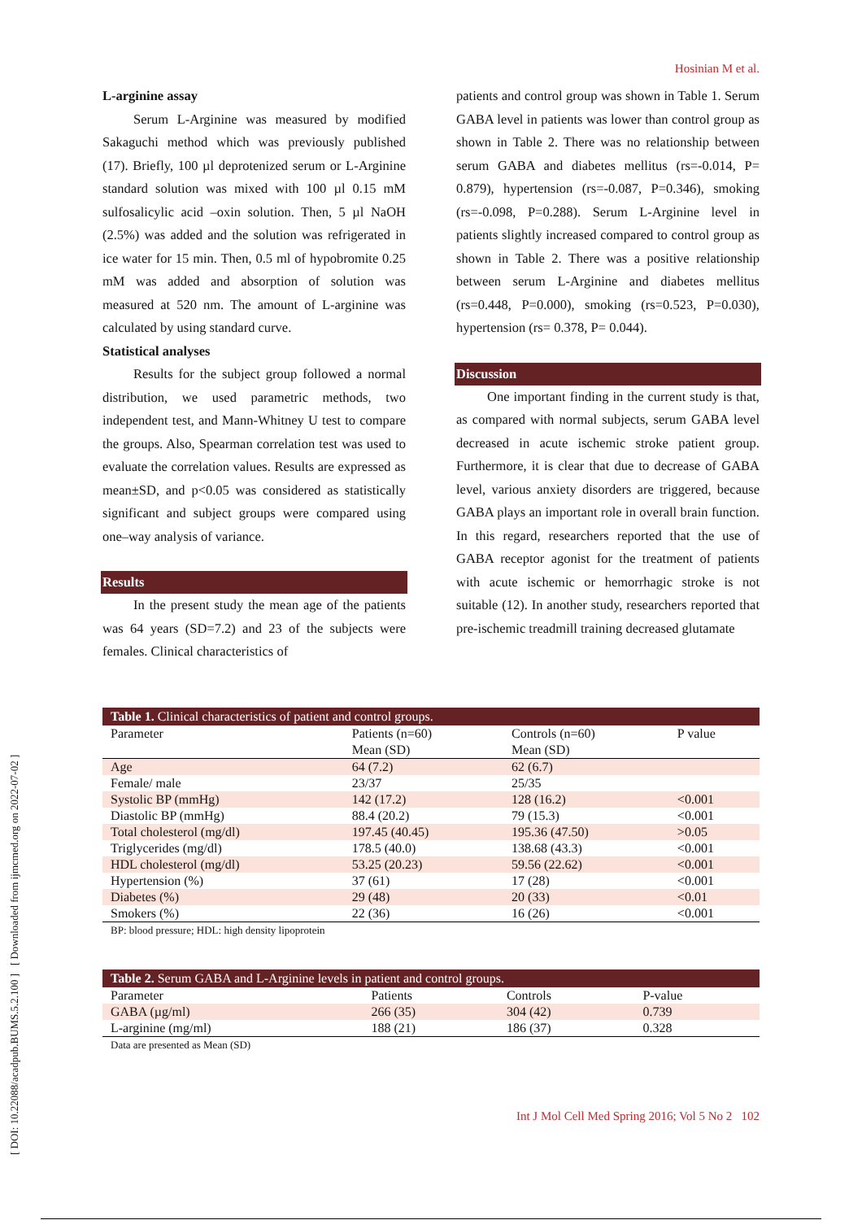[ DOI: 10.22088/acadpub.BUMS.5.2.100 ] [ Downloaded from ijmcmed.org on 2022-07-02 ]
Hosinian M et al.
L-arginine assay
Serum L-Arginine was measured by modified Sakaguchi method which was previously published (17). Briefly, 100 µl deprotenized serum or L-Arginine standard solution was mixed with 100 µl 0.15 mM sulfosalicylic acid –oxin solution. Then, 5 µl NaOH (2.5%) was added and the solution was refrigerated in ice water for 15 min. Then, 0.5 ml of hypobromite 0.25 mM was added and absorption of solution was measured at 520 nm. The amount of L-arginine was calculated by using standard curve.
Statistical analyses
Results for the subject group followed a normal distribution, we used parametric methods, two independent test, and Mann-Whitney U test to compare the groups. Also, Spearman correlation test was used to evaluate the correlation values. Results are expressed as mean±SD, and p<0.05 was considered as statistically significant and subject groups were compared using one–way analysis of variance.
Results
In the present study the mean age of the patients was 64 years (SD=7.2) and 23 of the subjects were females. Clinical characteristics of
patients and control group was shown in Table 1. Serum GABA level in patients was lower than control group as shown in Table 2. There was no relationship between serum GABA and diabetes mellitus (rs=-0.014, P= 0.879), hypertension (rs=-0.087, P=0.346), smoking (rs=-0.098, P=0.288). Serum L-Arginine level in patients slightly increased compared to control group as shown in Table 2. There was a positive relationship between serum L-Arginine and diabetes mellitus (rs=0.448, P=0.000), smoking (rs=0.523, P=0.030), hypertension (rs= 0.378, P= 0.044).
Discussion
One important finding in the current study is that, as compared with normal subjects, serum GABA level decreased in acute ischemic stroke patient group. Furthermore, it is clear that due to decrease of GABA level, various anxiety disorders are triggered, because GABA plays an important role in overall brain function. In this regard, researchers reported that the use of GABA receptor agonist for the treatment of patients with acute ischemic or hemorrhagic stroke is not suitable (12). In another study, researchers reported that pre-ischemic treadmill training decreased glutamate
Table 1. Clinical characteristics of patient and control groups.
| Parameter | Patients (n=60) Mean (SD) | Controls (n=60) Mean (SD) | P value |
| Age | 64 (7.2) | 62 (6.7) | |
| Female/ male | 23/37 | 25/35 | |
| Systolic BP (mmHg) | 142 (17.2) | 128 (16.2) | <0.001 |
| Diastolic BP (mmHg) | 88.4 (20.2) | 79 (15.3) | <0.001 |
| Total cholesterol (mg/dl) | 197.45 (40.45) | 195.36 (47.50) | >0.05 |
| Triglycerides (mg/dl) | 178.5 (40.0) | 138.68 (43.3) | <0.001 |
| HDL cholesterol (mg/dl) | 53.25 (20.23) | 59.56 (22.62) | <0.001 |
| Hypertension (%) | 37 (61) | 17 (28) | <0.001 |
| Diabetes (%) | 29 (48) | 20 (33) | <0.01 |
| Smokers (%) | 22 (36) | 16 (26) | <0.001 |
BP: blood pressure; HDL: high density lipoprotein
Table 2. Serum GABA and L-Arginine levels in patient and control groups.
| Parameter | Patients | Controls | P-value |
| GABA (µg/ml) | 266 (35) | 304 (42) | 0.739 |
| L-arginine (mg/ml) | 188 (21) | 186 (37) | 0.328 |
Data are presented as Mean (SD)
Int J Mol Cell Med Spring 2016; Vol 5 No 2 102